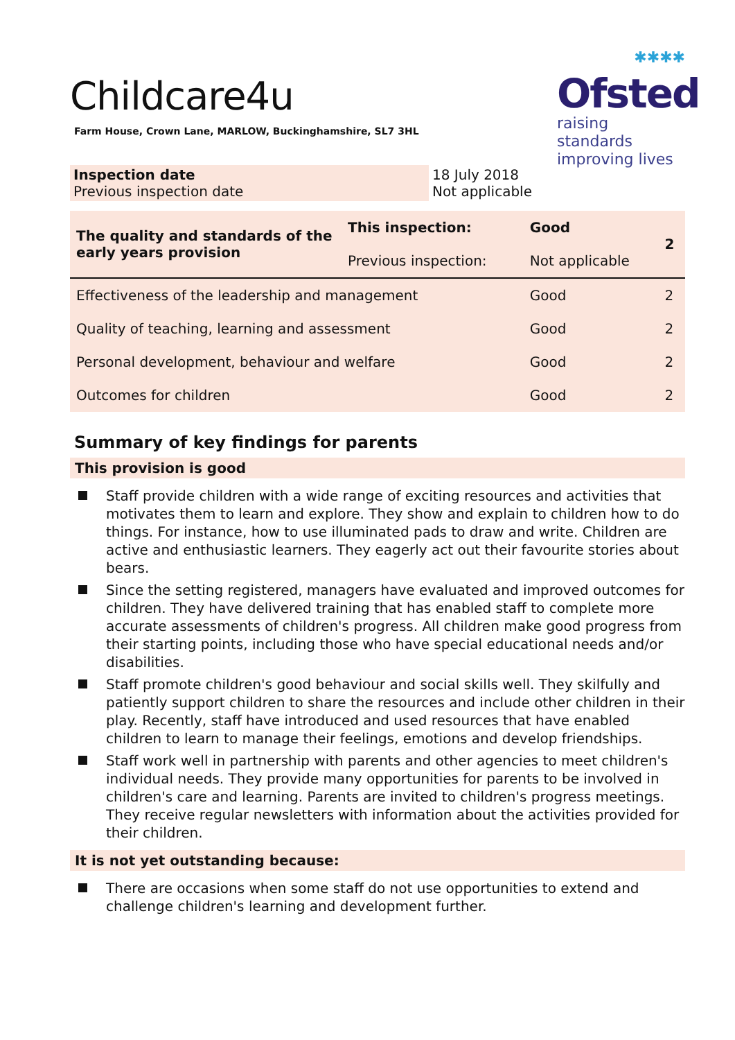Childcare4u
Farm House, Crown Lane, MARLOW, Buckinghamshire, SL7 3HL
✱✱✱✱
Ofsted
raising standards
improving lives
| Inspection date Previous inspection date | 18 July 2018 Not applicable |
| The quality and standards of the early years provision | This inspection: Previous inspection: | Good Not applicable | 2 |
| Effectiveness of the leadership and management | | Good | 2 |
| Quality of teaching, learning and assessment | | Good | 2 |
| Personal development, behaviour and welfare | | Good | 2 |
| Outcomes for children | | Good | 2 |
Summary of key findings for parents
This provision is good
Staff provide children with a wide range of exciting resources and activities that motivates them to learn and explore. They show and explain to children how to do things. For instance, how to use illuminated pads to draw and write. Children are active and enthusiastic learners. They eagerly act out their favourite stories about bears.
Since the setting registered, managers have evaluated and improved outcomes for children. They have delivered training that has enabled staff to complete more accurate assessments of children's progress. All children make good progress from their starting points, including those who have special educational needs and/or disabilities.
Staff promote children's good behaviour and social skills well. They skilfully and patiently support children to share the resources and include other children in their play. Recently, staff have introduced and used resources that have enabled children to learn to manage their feelings, emotions and develop friendships.
Staff work well in partnership with parents and other agencies to meet children's individual needs. They provide many opportunities for parents to be involved in children's care and learning. Parents are invited to children's progress meetings. They receive regular newsletters with information about the activities provided for their children.
It is not yet outstanding because:
There are occasions when some staff do not use opportunities to extend and challenge children's learning and development further.